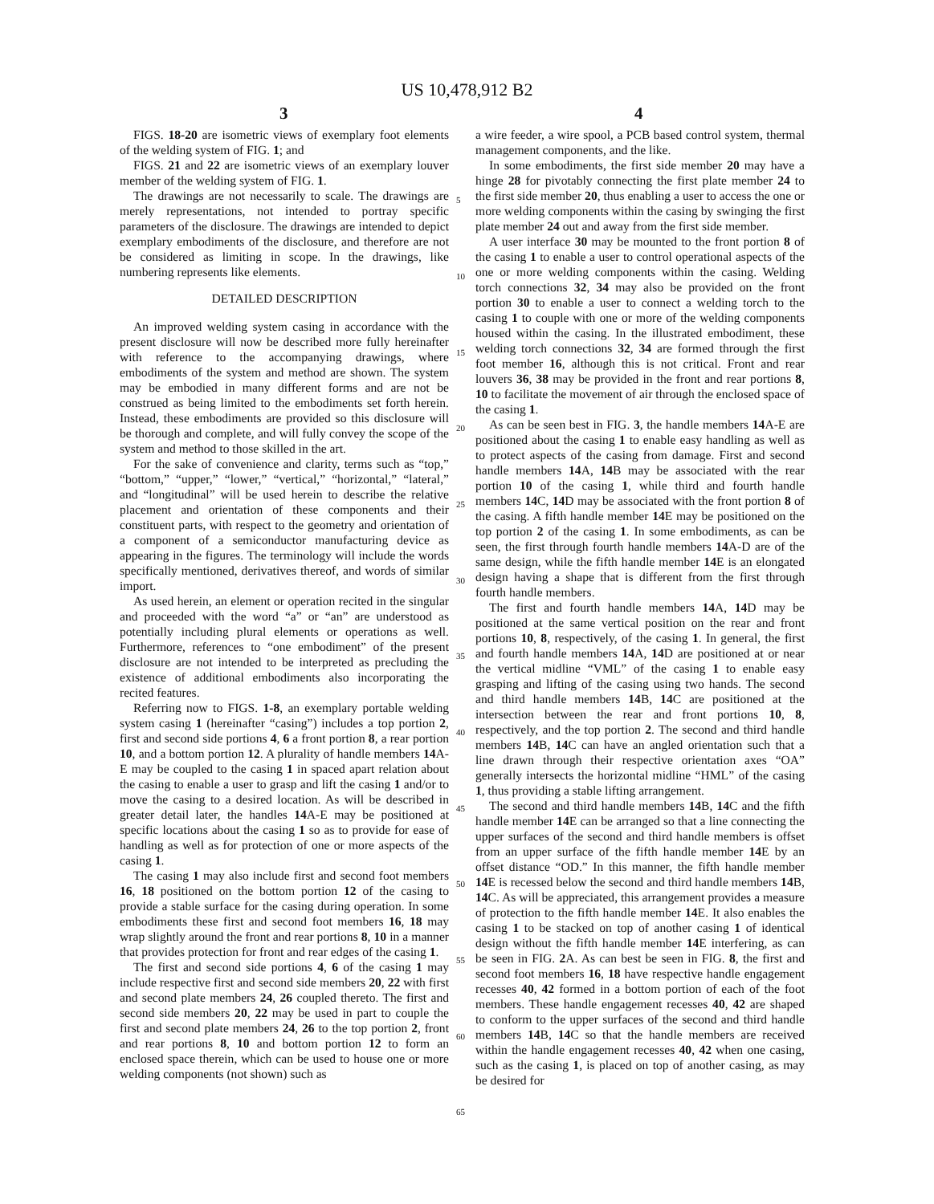US 10,478,912 B2
3 4
FIGS. 18-20 are isometric views of exemplary foot elements of the welding system of FIG. 1; and
FIGS. 21 and 22 are isometric views of an exemplary louver member of the welding system of FIG. 1.
The drawings are not necessarily to scale. The drawings are merely representations, not intended to portray specific parameters of the disclosure. The drawings are intended to depict exemplary embodiments of the disclosure, and therefore are not be considered as limiting in scope. In the drawings, like numbering represents like elements.
DETAILED DESCRIPTION
An improved welding system casing in accordance with the present disclosure will now be described more fully hereinafter with reference to the accompanying drawings, where embodiments of the system and method are shown. The system may be embodied in many different forms and are not be construed as being limited to the embodiments set forth herein. Instead, these embodiments are provided so this disclosure will be thorough and complete, and will fully convey the scope of the system and method to those skilled in the art.
For the sake of convenience and clarity, terms such as “top,” “bottom,” “upper,” “lower,” “vertical,” “horizontal,” “lateral,” and “longitudinal” will be used herein to describe the relative placement and orientation of these components and their constituent parts, with respect to the geometry and orientation of a component of a semiconductor manufacturing device as appearing in the figures. The terminology will include the words specifically mentioned, derivatives thereof, and words of similar import.
As used herein, an element or operation recited in the singular and proceeded with the word “a” or “an” are understood as potentially including plural elements or operations as well. Furthermore, references to “one embodiment” of the present disclosure are not intended to be interpreted as precluding the existence of additional embodiments also incorporating the recited features.
Referring now to FIGS. 1-8, an exemplary portable welding system casing 1 (hereinafter “casing”) includes a top portion 2, first and second side portions 4, 6 a front portion 8, a rear portion 10, and a bottom portion 12. A plurality of handle members 14 A-E may be coupled to the casing 1 in spaced apart relation about the casing to enable a user to grasp and lift the casing 1 and/or to move the casing to a desired location. As will be described in greater detail later, the handles 14 A-E may be positioned at specific locations about the casing 1 so as to provide for ease of handling as well as for protection of one or more aspects of the casing 1.
The casing 1 may also include first and second foot members 16, 18 positioned on the bottom portion 12 of the casing to provide a stable surface for the casing during operation. In some embodiments these first and second foot members 16, 18 may wrap slightly around the front and rear portions 8, 10 in a manner that provides protection for front and rear edges of the casing 1.
The first and second side portions 4, 6 of the casing 1 may include respective first and second side members 20, 22 with first and second plate members 24, 26 coupled thereto. The first and second side members 20, 22 may be used in part to couple the first and second plate members 24, 26 to the top portion 2, front and rear portions 8, 10 and bottom portion 12 to form an enclosed space therein, which can be used to house one or more welding components (not shown) such as
a wire feeder, a wire spool, a PCB based control system, thermal management components, and the like.
In some embodiments, the first side member 20 may have a hinge 28 for pivotably connecting the first plate member 24 to the first side member 20, thus enabling a user to access the one or more welding components within the casing by swinging the first plate member 24 out and away from the first side member.
A user interface 30 may be mounted to the front portion 8 of the casing 1 to enable a user to control operational aspects of the one or more welding components within the casing. Welding torch connections 32, 34 may also be provided on the front portion 30 to enable a user to connect a welding torch to the casing 1 to couple with one or more of the welding components housed within the casing. In the illustrated embodiment, these welding torch connections 32, 34 are formed through the first foot member 16, although this is not critical. Front and rear louvers 36, 38 may be provided in the front and rear portions 8, 10 to facilitate the movement of air through the enclosed space of the casing 1.
As can be seen best in FIG. 3, the handle members 14 A-E are positioned about the casing 1 to enable easy handling as well as to protect aspects of the casing from damage. First and second handle members 14 A, 14 B may be associated with the rear portion 10 of the casing 1, while third and fourth handle members 14 C, 14 D may be associated with the front portion 8 of the casing. A fifth handle member 14 E may be positioned on the top portion 2 of the casing 1. In some embodiments, as can be seen, the first through fourth handle members 14 A-D are of the same design, while the fifth handle member 14 E is an elongated design having a shape that is different from the first through fourth handle members.
The first and fourth handle members 14 A, 14 D may be positioned at the same vertical position on the rear and front portions 10, 8, respectively, of the casing 1. In general, the first and fourth handle members 14 A, 14 D are positioned at or near the vertical midline “VML” of the casing 1 to enable easy grasping and lifting of the casing using two hands. The second and third handle members 14 B, 14 C are positioned at the intersection between the rear and front portions 10, 8, respectively, and the top portion 2. The second and third handle members 14 B, 14 C can have an angled orientation such that a line drawn through their respective orientation axes “OA” generally intersects the horizontal midline “HML” of the casing 1, thus providing a stable lifting arrangement.
The second and third handle members 14 B, 14 C and the fifth handle member 14 E can be arranged so that a line connecting the upper surfaces of the second and third handle members is offset from an upper surface of the fifth handle member 14 E by an offset distance “OD.” In this manner, the fifth handle member 14 E is recessed below the second and third handle members 14 B, 14 C. As will be appreciated, this arrangement provides a measure of protection to the fifth handle member 14 E. It also enables the casing 1 to be stacked on top of another casing 1 of identical design without the fifth handle member 14 E interfering, as can be seen in FIG. 2 A. As can best be seen in FIG. 8, the first and second foot members 16, 18 have respective handle engagement recesses 40, 42 formed in a bottom portion of each of the foot members. These handle engagement recesses 40, 42 are shaped to conform to the upper surfaces of the second and third handle members 14 B, 14 C so that the handle members are received within the handle engagement recesses 40, 42 when one casing, such as the casing 1, is placed on top of another casing, as may be desired for
5
10
15
20
25
30
35
40
45
50
55
60
65